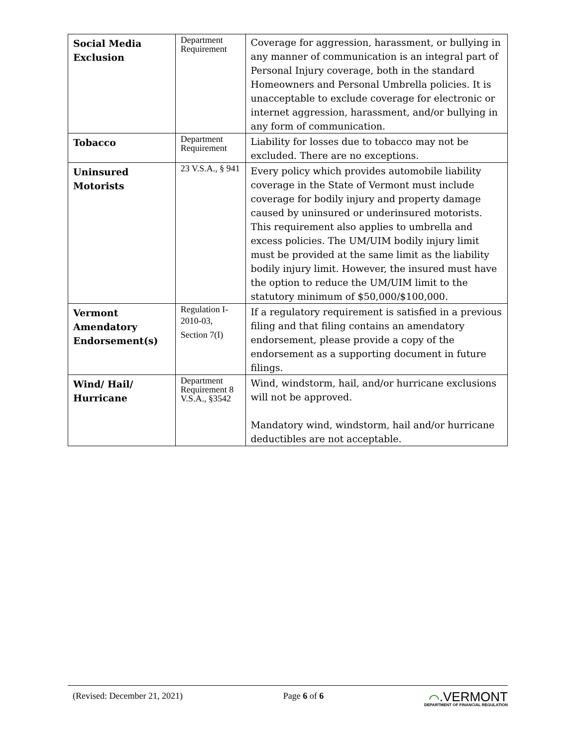| Social Media Exclusion | Department Requirement | Coverage for aggression, harassment, or bullying in any manner of communication is an integral part of Personal Injury coverage, both in the standard Homeowners and Personal Umbrella policies. It is unacceptable to exclude coverage for electronic or internet aggression, harassment, and/or bullying in any form of communication. |
| Tobacco | Department Requirement | Liability for losses due to tobacco may not be excluded. There are no exceptions. |
| Uninsured Motorists | 23 V.S.A., § 941 | Every policy which provides automobile liability coverage in the State of Vermont must include coverage for bodily injury and property damage caused by uninsured or underinsured motorists. This requirement also applies to umbrella and excess policies. The UM/UIM bodily injury limit must be provided at the same limit as the liability bodily injury limit. However, the insured must have the option to reduce the UM/UIM limit to the statutory minimum of $50,000/$100,000. |
| Vermont Amendatory Endorsement(s) | Regulation I- 2010-03, Section 7(I) | If a regulatory requirement is satisfied in a previous filing and that filing contains an amendatory endorsement, please provide a copy of the endorsement as a supporting document in future filings. |
| Wind/ Hail/ Hurricane | Department Requirement 8 V.S.A., §3542 | Wind, windstorm, hail, and/or hurricane exclusions will not be approved. Mandatory wind, windstorm, hail and/or hurricane deductibles are not acceptable. |
(Revised: December 21, 2021) Page 6 of 6
⌒.VERMONT
DEPARTMENT OF FINANCIAL REGULATION